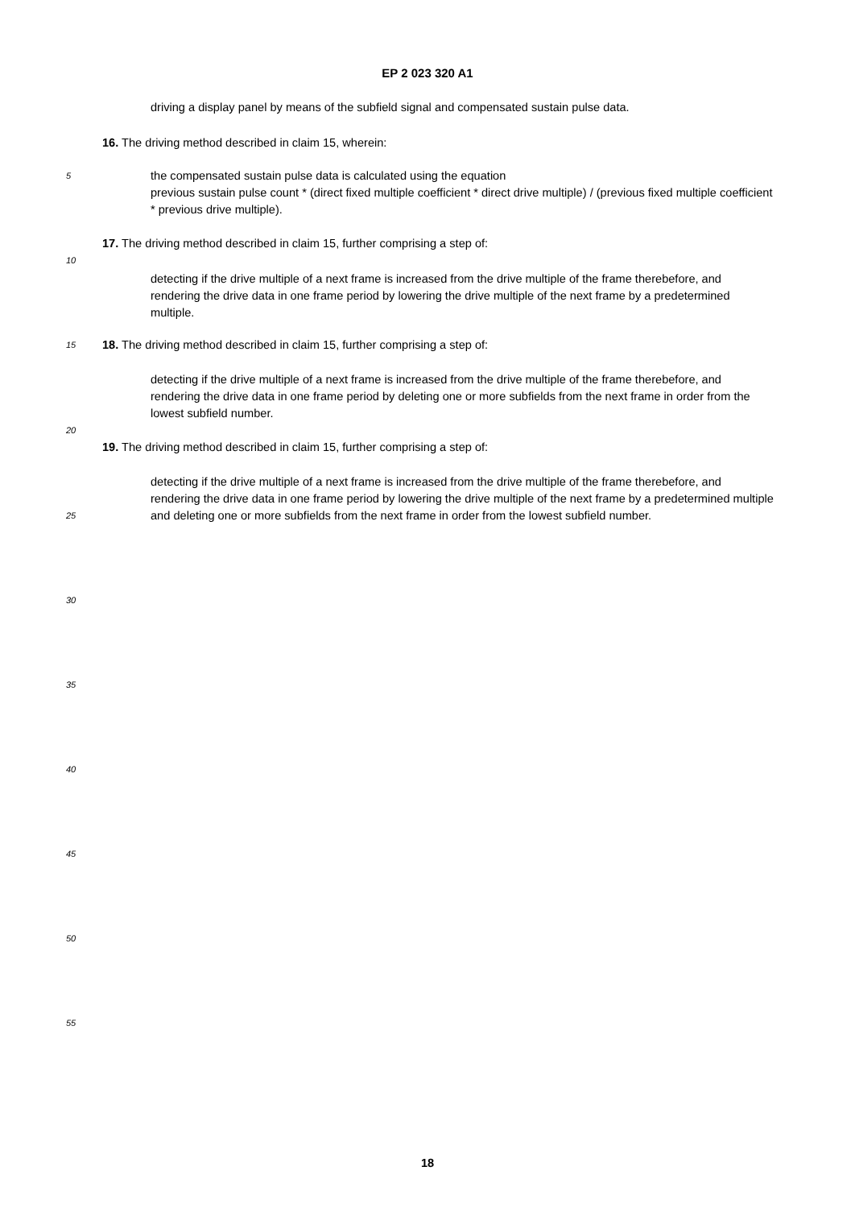EP 2 023 320 A1
driving a display panel by means of the subfield signal and compensated sustain pulse data.
16. The driving method described in claim 15, wherein:
5
the compensated sustain pulse data is calculated using the equation
previous sustain pulse count * (direct fixed multiple coefficient * direct drive multiple) / (previous fixed multiple coefficient * previous drive multiple).
17. The driving method described in claim 15, further comprising a step of:
10
detecting if the drive multiple of a next frame is increased from the drive multiple of the frame therebefore, and rendering the drive data in one frame period by lowering the drive multiple of the next frame by a predetermined multiple.
15
18. The driving method described in claim 15, further comprising a step of:
detecting if the drive multiple of a next frame is increased from the drive multiple of the frame therebefore, and rendering the drive data in one frame period by deleting one or more subfields from the next frame in order from the lowest subfield number.
20
19. The driving method described in claim 15, further comprising a step of:
25
detecting if the drive multiple of a next frame is increased from the drive multiple of the frame therebefore, and rendering the drive data in one frame period by lowering the drive multiple of the next frame by a predetermined multiple and deleting one or more subfields from the next frame in order from the lowest subfield number.
30
35
40
45
50
55
18